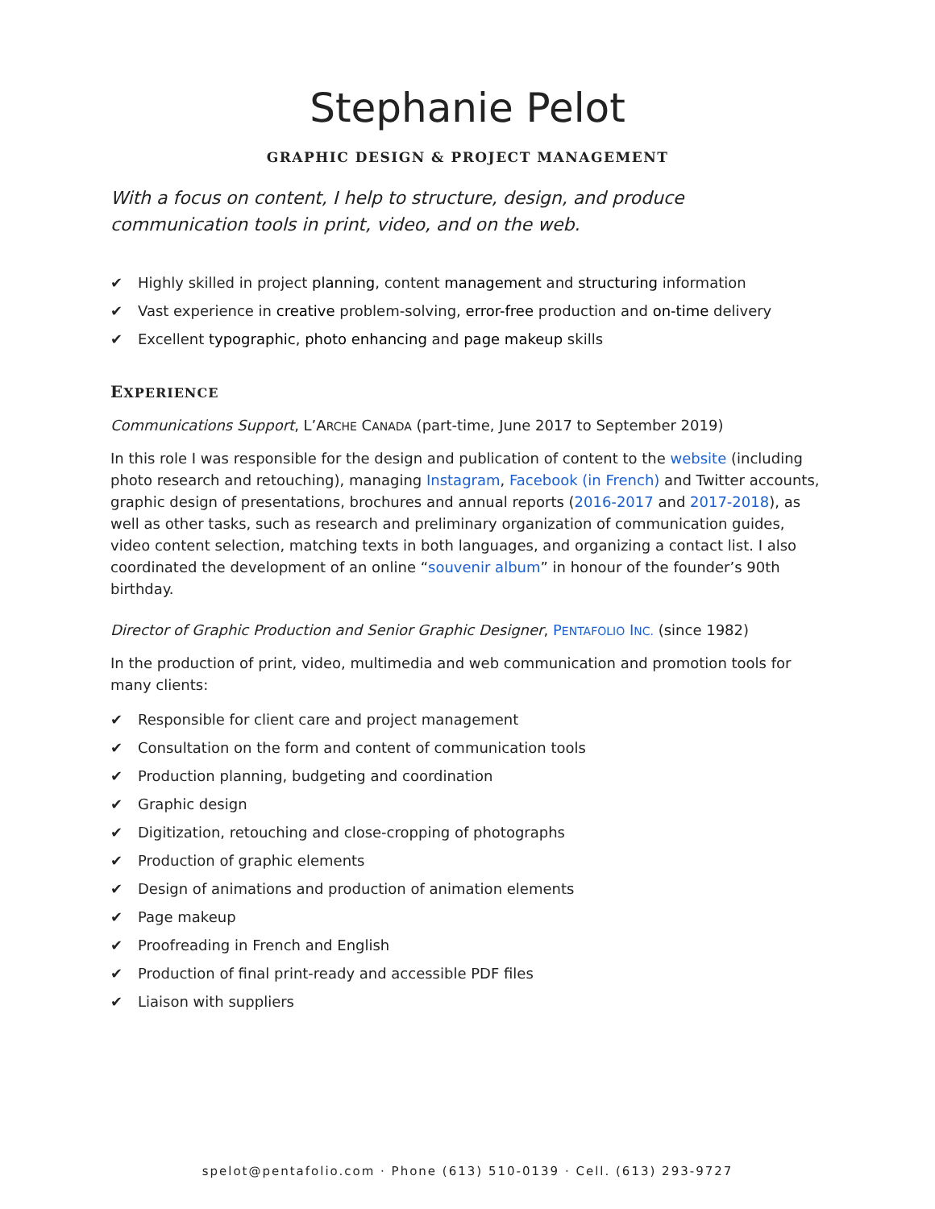Stephanie Pelot
GRAPHIC DESIGN & PROJECT MANAGEMENT
With a focus on content, I help to structure, design, and produce communication tools in print, video, and on the web.
✔ Highly skilled in project planning, content management and structuring information
✔ Vast experience in creative problem-solving, error-free production and on-time delivery
✔ Excellent typographic, photo enhancing and page makeup skills
EXPERIENCE
Communications Support, L’ARCHE CANADA (part-time, June 2017 to September 2019)
In this role I was responsible for the design and publication of content to the website (including photo research and retouching), managing Instagram, Facebook (in French) and Twitter accounts, graphic design of presentations, brochures and annual reports (2016-2017 and 2017-2018), as well as other tasks, such as research and preliminary organization of communication guides, video content selection, matching texts in both languages, and organizing a contact list. I also coordinated the development of an online “souvenir album” in honour of the founder’s 90th birthday.
Director of Graphic Production and Senior Graphic Designer, PENTAFOLIO INC. (since 1982)
In the production of print, video, multimedia and web communication and promotion tools for many clients:
✔ Responsible for client care and project management
✔ Consultation on the form and content of communication tools
✔ Production planning, budgeting and coordination
✔ Graphic design
✔ Digitization, retouching and close-cropping of photographs
✔ Production of graphic elements
✔ Design of animations and production of animation elements
✔ Page makeup
✔ Proofreading in French and English
✔ Production of final print-ready and accessible PDF files
✔ Liaison with suppliers
spelot@pentafolio.com · Phone (613) 510-0139 · Cell. (613) 293-9727